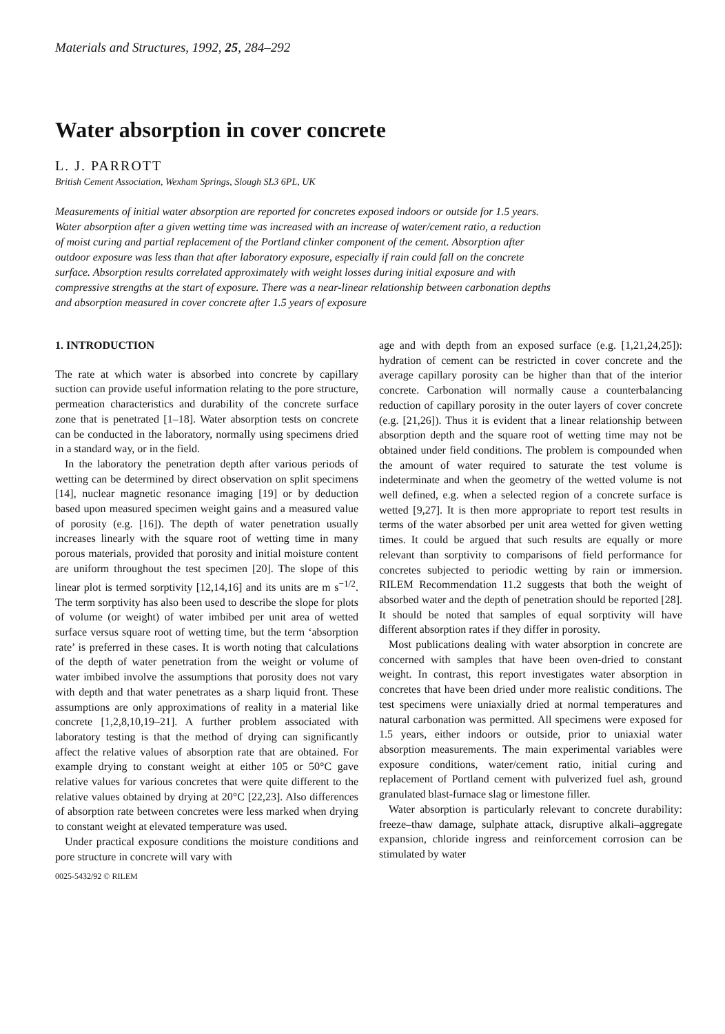Materials and Structures, 1992, 25, 284–292
Water absorption in cover concrete
L. J. PARROTT
British Cement Association, Wexham Springs, Slough SL3 6PL, UK
Measurements of initial water absorption are reported for concretes exposed indoors or outside for 1.5 years. Water absorption after a given wetting time was increased with an increase of water/cement ratio, a reduction of moist curing and partial replacement of the Portland clinker component of the cement. Absorption after outdoor exposure was less than that after laboratory exposure, especially if rain could fall on the concrete surface. Absorption results correlated approximately with weight losses during initial exposure and with compressive strengths at the start of exposure. There was a near-linear relationship between carbonation depths and absorption measured in cover concrete after 1.5 years of exposure
1. INTRODUCTION
The rate at which water is absorbed into concrete by capillary suction can provide useful information relating to the pore structure, permeation characteristics and durability of the concrete surface zone that is penetrated [1–18]. Water absorption tests on concrete can be conducted in the laboratory, normally using specimens dried in a standard way, or in the field.
In the laboratory the penetration depth after various periods of wetting can be determined by direct observation on split specimens [14], nuclear magnetic resonance imaging [19] or by deduction based upon measured specimen weight gains and a measured value of porosity (e.g. [16]). The depth of water penetration usually increases linearly with the square root of wetting time in many porous materials, provided that porosity and initial moisture content are uniform throughout the test specimen [20]. The slope of this linear plot is termed sorptivity [12,14,16] and its units are m s<sup>−1/2</sup>. The term sorptivity has also been used to describe the slope for plots of volume (or weight) of water imbibed per unit area of wetted surface versus square root of wetting time, but the term ‘absorption rate’ is preferred in these cases. It is worth noting that calculations of the depth of water penetration from the weight or volume of water imbibed involve the assumptions that porosity does not vary with depth and that water penetrates as a sharp liquid front. These assumptions are only approximations of reality in a material like concrete [1,2,8,10,19–21]. A further problem associated with laboratory testing is that the method of drying can significantly affect the relative values of absorption rate that are obtained. For example drying to constant weight at either 105 or 50°C gave relative values for various concretes that were quite different to the relative values obtained by drying at 20°C [22,23]. Also differences of absorption rate between concretes were less marked when drying to constant weight at elevated temperature was used.
Under practical exposure conditions the moisture conditions and pore structure in concrete will vary with
0025-5432/92 © RILEM
age and with depth from an exposed surface (e.g. [1,21,24,25]): hydration of cement can be restricted in cover concrete and the average capillary porosity can be higher than that of the interior concrete. Carbonation will normally cause a counterbalancing reduction of capillary porosity in the outer layers of cover concrete (e.g. [21,26]). Thus it is evident that a linear relationship between absorption depth and the square root of wetting time may not be obtained under field conditions. The problem is compounded when the amount of water required to saturate the test volume is indeterminate and when the geometry of the wetted volume is not well defined, e.g. when a selected region of a concrete surface is wetted [9,27]. It is then more appropriate to report test results in terms of the water absorbed per unit area wetted for given wetting times. It could be argued that such results are equally or more relevant than sorptivity to comparisons of field performance for concretes subjected to periodic wetting by rain or immersion. RILEM Recommendation 11.2 suggests that both the weight of absorbed water and the depth of penetration should be reported [28]. It should be noted that samples of equal sorptivity will have different absorption rates if they differ in porosity.
Most publications dealing with water absorption in concrete are concerned with samples that have been oven-dried to constant weight. In contrast, this report investigates water absorption in concretes that have been dried under more realistic conditions. The test specimens were uniaxially dried at normal temperatures and natural carbonation was permitted. All specimens were exposed for 1.5 years, either indoors or outside, prior to uniaxial water absorption measurements. The main experimental variables were exposure conditions, water/cement ratio, initial curing and replacement of Portland cement with pulverized fuel ash, ground granulated blast-furnace slag or limestone filler.
Water absorption is particularly relevant to concrete durability: freeze–thaw damage, sulphate attack, disruptive alkali–aggregate expansion, chloride ingress and reinforcement corrosion can be stimulated by water